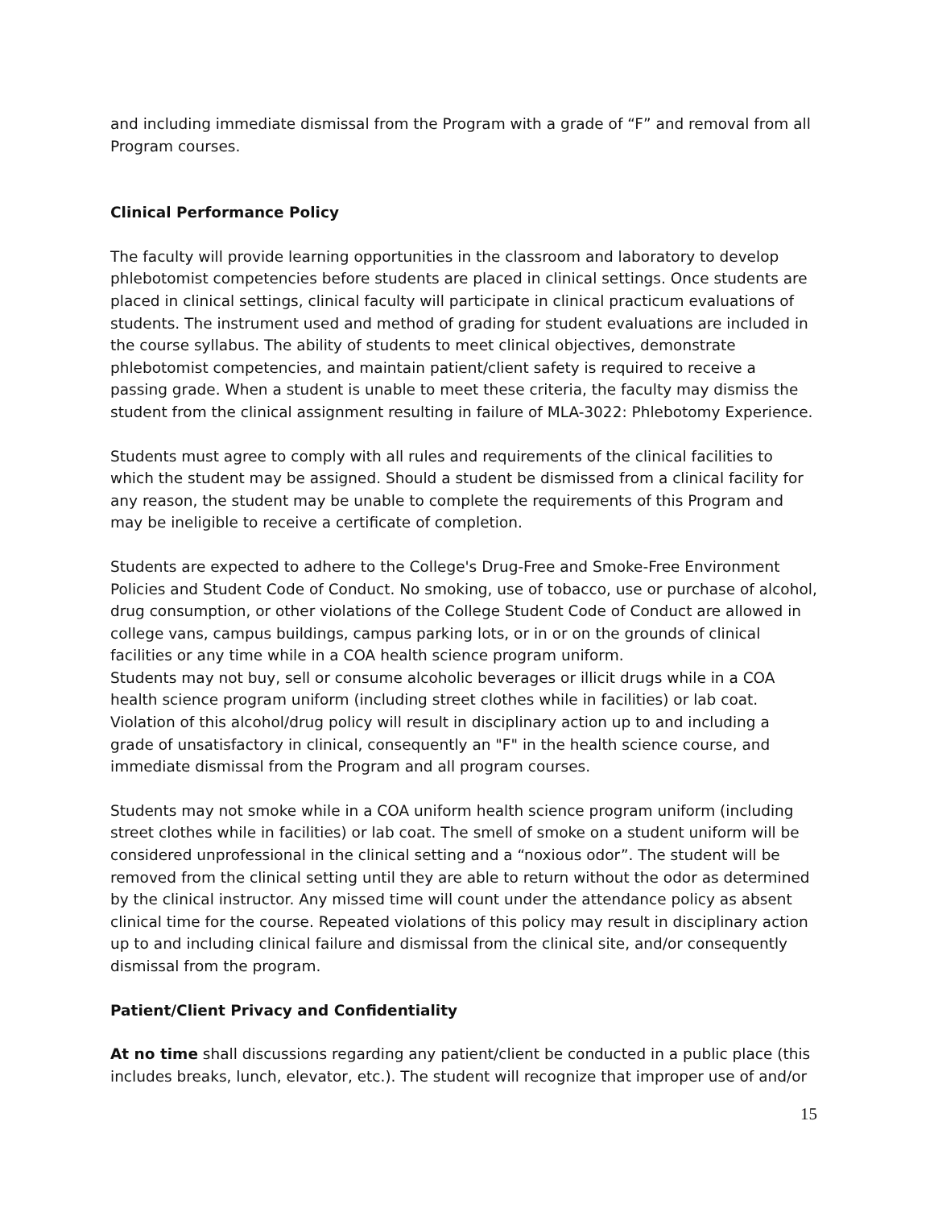and including immediate dismissal from the Program with a grade of “F” and removal from all Program courses.
Clinical Performance Policy
The faculty will provide learning opportunities in the classroom and laboratory to develop phlebotomist competencies before students are placed in clinical settings. Once students are placed in clinical settings, clinical faculty will participate in clinical practicum evaluations of students. The instrument used and method of grading for student evaluations are included in the course syllabus. The ability of students to meet clinical objectives, demonstrate phlebotomist competencies, and maintain patient/client safety is required to receive a passing grade. When a student is unable to meet these criteria, the faculty may dismiss the student from the clinical assignment resulting in failure of MLA-3022: Phlebotomy Experience.
Students must agree to comply with all rules and requirements of the clinical facilities to which the student may be assigned. Should a student be dismissed from a clinical facility for any reason, the student may be unable to complete the requirements of this Program and may be ineligible to receive a certificate of completion.
Students are expected to adhere to the College's Drug-Free and Smoke-Free Environment Policies and Student Code of Conduct. No smoking, use of tobacco, use or purchase of alcohol, drug consumption, or other violations of the College Student Code of Conduct are allowed in college vans, campus buildings, campus parking lots, or in or on the grounds of clinical facilities or any time while in a COA health science program uniform.
Students may not buy, sell or consume alcoholic beverages or illicit drugs while in a COA health science program uniform (including street clothes while in facilities) or lab coat. Violation of this alcohol/drug policy will result in disciplinary action up to and including a grade of unsatisfactory in clinical, consequently an "F" in the health science course, and immediate dismissal from the Program and all program courses.
Students may not smoke while in a COA uniform health science program uniform (including street clothes while in facilities) or lab coat. The smell of smoke on a student uniform will be considered unprofessional in the clinical setting and a “noxious odor”. The student will be removed from the clinical setting until they are able to return without the odor as determined by the clinical instructor. Any missed time will count under the attendance policy as absent clinical time for the course. Repeated violations of this policy may result in disciplinary action up to and including clinical failure and dismissal from the clinical site, and/or consequently dismissal from the program.
Patient/Client Privacy and Confidentiality
At no time shall discussions regarding any patient/client be conducted in a public place (this includes breaks, lunch, elevator, etc.). The student will recognize that improper use of and/or
15